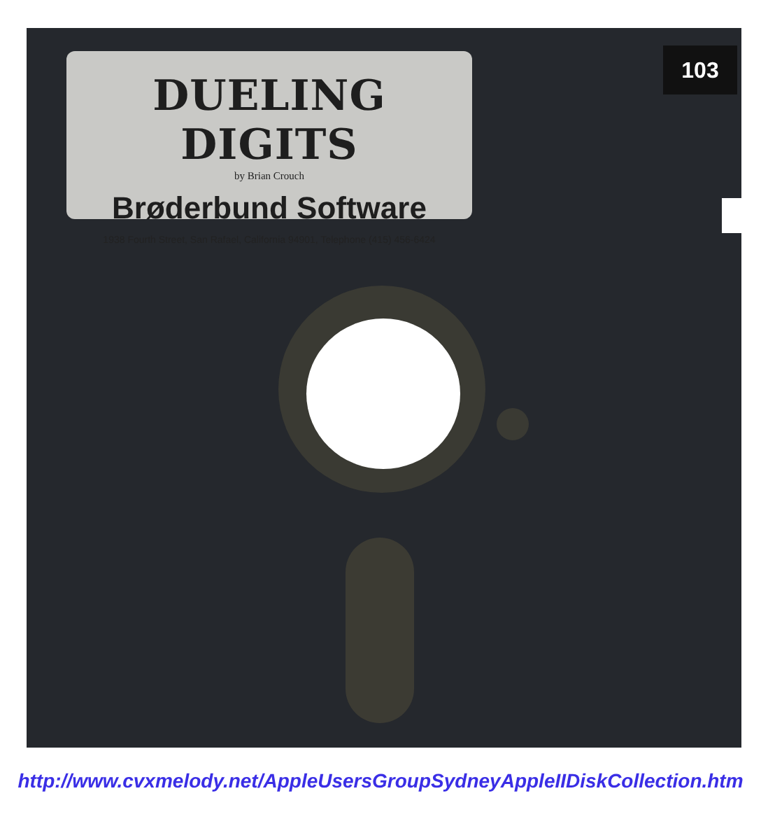DUELING DIGITS
by Brian Crouch
Brøderbund Software
1938 Fourth Street, San Rafael, California 94901, Telephone (415) 456-6424
103
http://www.cvxmelody.net/AppleUsersGroupSydneyAppleIIDiskCollection.htm